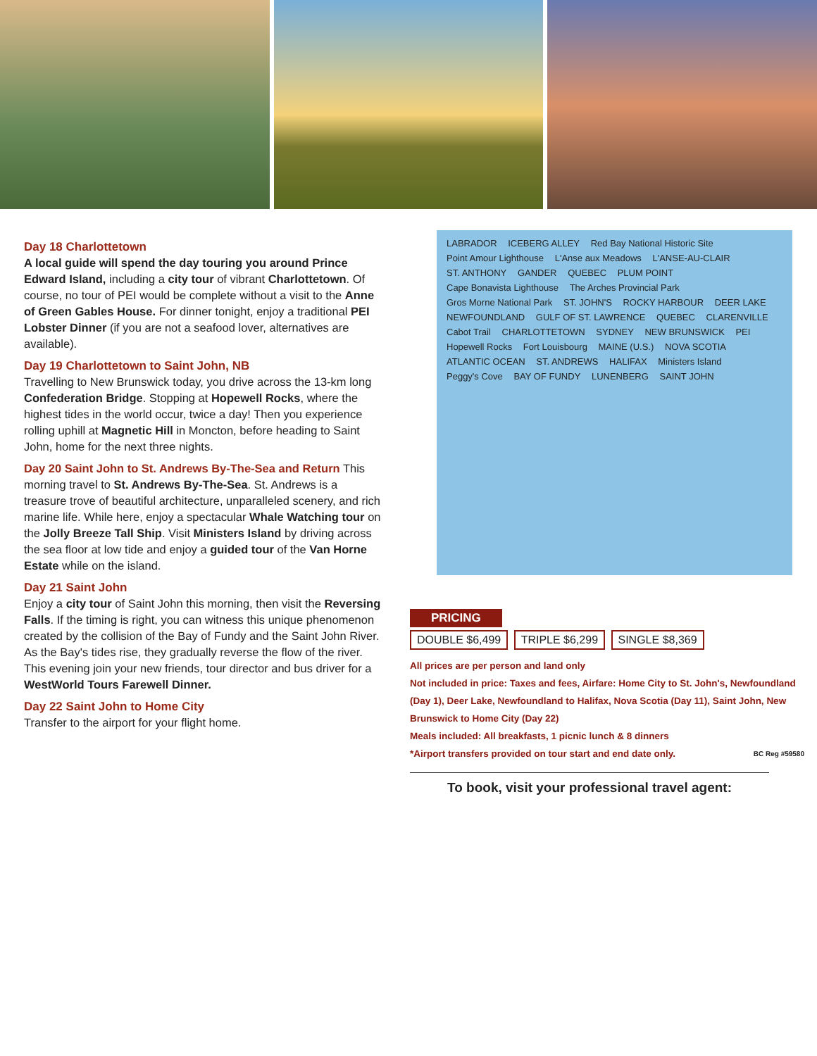Day 18 Charlottetown
A local guide will spend the day touring you around Prince Edward Island, including a city tour of vibrant Charlottetown. Of course, no tour of PEI would be complete without a visit to the Anne of Green Gables House. For dinner tonight, enjoy a traditional PEI Lobster Dinner (if you are not a seafood lover, alternatives are available).
Day 19 Charlottetown to Saint John, NB
Travelling to New Brunswick today, you drive across the 13-km long Confederation Bridge. Stopping at Hopewell Rocks, where the highest tides in the world occur, twice a day! Then you experience rolling uphill at Magnetic Hill in Moncton, before heading to Saint John, home for the next three nights.
Day 20 Saint John to St. Andrews By-The-Sea and Return This morning travel to St. Andrews By-The-Sea. St. Andrews is a treasure trove of beautiful architecture, unparalleled scenery, and rich marine life. While here, enjoy a spectacular Whale Watching tour on the Jolly Breeze Tall Ship. Visit Ministers Island by driving across the sea floor at low tide and enjoy a guided tour of the Van Horne Estate while on the island.
Day 21 Saint John
Enjoy a city tour of Saint John this morning, then visit the Reversing Falls. If the timing is right, you can witness this unique phenomenon created by the collision of the Bay of Fundy and the Saint John River. As the Bay's tides rise, they gradually reverse the flow of the river. This evening join your new friends, tour director and bus driver for a WestWorld Tours Farewell Dinner.
Day 22 Saint John to Home City
Transfer to the airport for your flight home.
LABRADOR ICEBERG ALLEY Red Bay National Historic Site Point Amour Lighthouse L'Anse aux Meadows L'ANSE-AU-CLAIR ST. ANTHONY GANDER QUEBEC PLUM POINT Cape Bonavista Lighthouse The Arches Provincial Park Gros Morne National Park ST. JOHN'S ROCKY HARBOUR DEER LAKE NEWFOUNDLAND GULF OF ST. LAWRENCE QUEBEC CLARENVILLE Cabot Trail CHARLOTTETOWN SYDNEY NEW BRUNSWICK PEI Hopewell Rocks Fort Louisbourg MAINE (U.S.) NOVA SCOTIA ATLANTIC OCEAN ST. ANDREWS HALIFAX Ministers Island Peggy's Cove BAY OF FUNDY LUNENBERG SAINT JOHN
PRICING
DOUBLE $6,499 TRIPLE $6,299 SINGLE $8,369
All prices are per person and land only
Not included in price: Taxes and fees, Airfare: Home City to St. John's, Newfoundland (Day 1), Deer Lake, Newfoundland to Halifax, Nova Scotia (Day 11), Saint John, New Brunswick to Home City (Day 22)
Meals included: All breakfasts, 1 picnic lunch & 8 dinners
*Airport transfers provided on tour start and end date only. BC Reg #59580
To book, visit your professional travel agent: